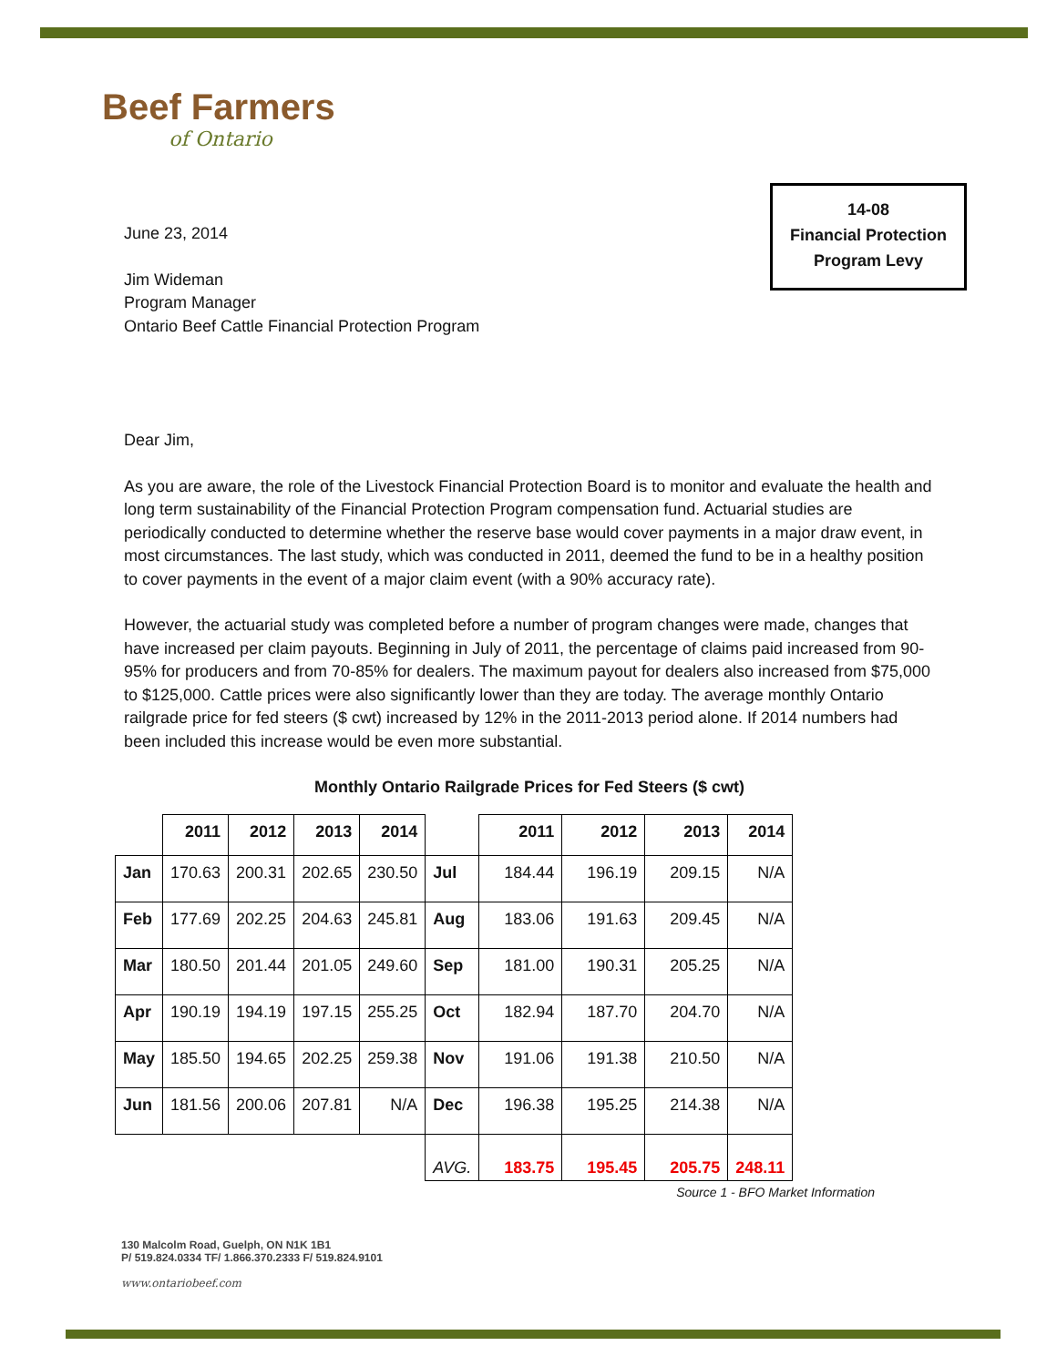Beef Farmers
of Ontario
14-08
Financial Protection
Program Levy
June 23, 2014
Jim Wideman
Program Manager
Ontario Beef Cattle Financial Protection Program
Dear Jim,
As you are aware, the role of the Livestock Financial Protection Board is to monitor and evaluate the health and long term sustainability of the Financial Protection Program compensation fund. Actuarial studies are periodically conducted to determine whether the reserve base would cover payments in a major draw event, in most circumstances. The last study, which was conducted in 2011, deemed the fund to be in a healthy position to cover payments in the event of a major claim event (with a 90% accuracy rate).
However, the actuarial study was completed before a number of program changes were made, changes that have increased per claim payouts. Beginning in July of 2011, the percentage of claims paid increased from 90-95% for producers and from 70-85% for dealers. The maximum payout for dealers also increased from $75,000 to $125,000. Cattle prices were also significantly lower than they are today. The average monthly Ontario railgrade price for fed steers ($ cwt) increased by 12% in the 2011-2013 period alone. If 2014 numbers had been included this increase would be even more substantial.
Monthly Ontario Railgrade Prices for Fed Steers ($ cwt)
| | 2011 | 2012 | 2013 | 2014 | | 2011 | 2012 | 2013 | 2014 |
| --- | --- | --- | --- | --- | --- | --- | --- | --- | --- |
| Jan | 170.63 | 200.31 | 202.65 | 230.50 | Jul | 184.44 | 196.19 | 209.15 | N/A |
| Feb | 177.69 | 202.25 | 204.63 | 245.81 | Aug | 183.06 | 191.63 | 209.45 | N/A |
| Mar | 180.50 | 201.44 | 201.05 | 249.60 | Sep | 181.00 | 190.31 | 205.25 | N/A |
| Apr | 190.19 | 194.19 | 197.15 | 255.25 | Oct | 182.94 | 187.70 | 204.70 | N/A |
| May | 185.50 | 194.65 | 202.25 | 259.38 | Nov | 191.06 | 191.38 | 210.50 | N/A |
| Jun | 181.56 | 200.06 | 207.81 | N/A | Dec | 196.38 | 195.25 | 214.38 | N/A |
| | | | | | AVG. | 183.75 | 195.45 | 205.75 | 248.11 |
Source 1 - BFO Market Information
130 Malcolm Road, Guelph, ON N1K 1B1
P/ 519.824.0334 TF/ 1.866.370.2333 F/ 519.824.9101
www.ontariobeef.com